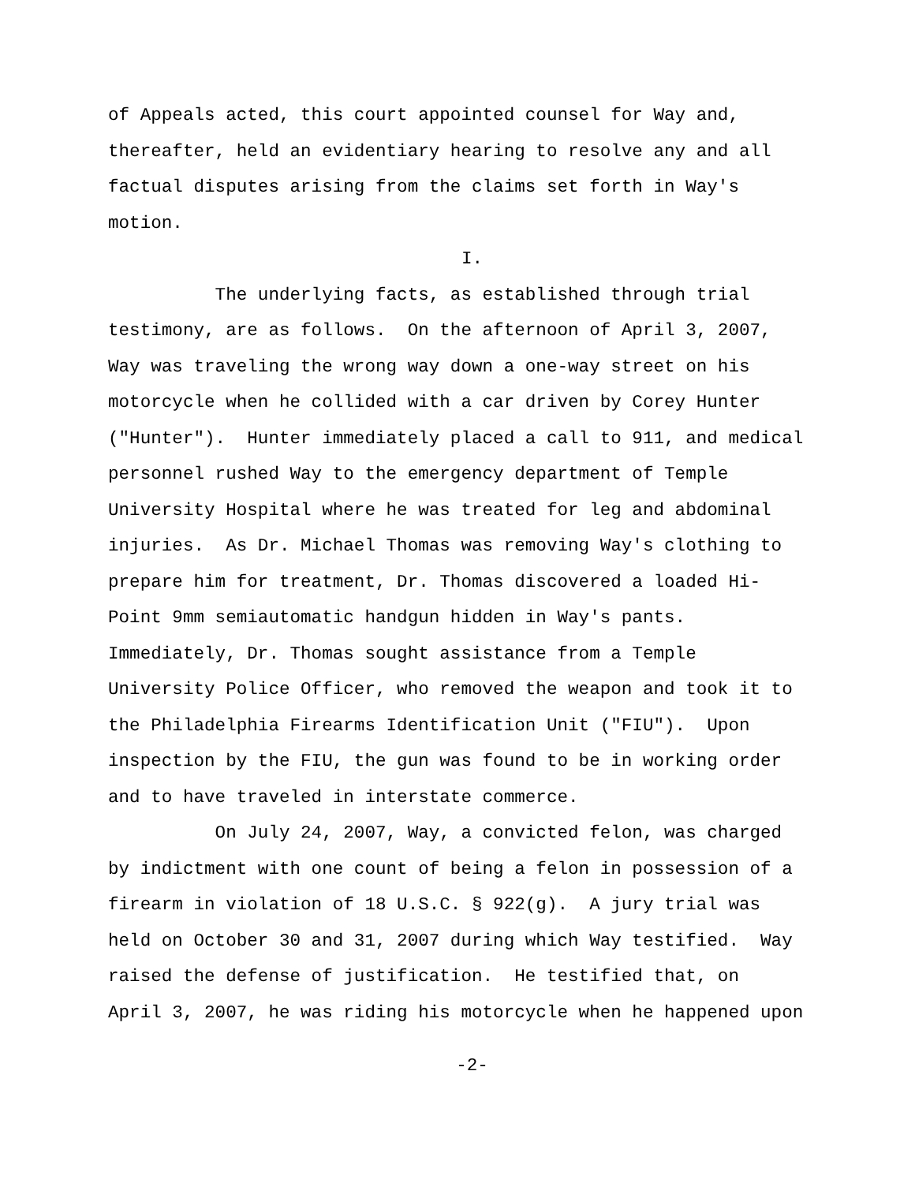of Appeals acted, this court appointed counsel for Way and, thereafter, held an evidentiary hearing to resolve any and all factual disputes arising from the claims set forth in Way's motion.
I.
The underlying facts, as established through trial testimony, are as follows. On the afternoon of April 3, 2007, Way was traveling the wrong way down a one-way street on his motorcycle when he collided with a car driven by Corey Hunter ("Hunter"). Hunter immediately placed a call to 911, and medical personnel rushed Way to the emergency department of Temple University Hospital where he was treated for leg and abdominal injuries. As Dr. Michael Thomas was removing Way's clothing to prepare him for treatment, Dr. Thomas discovered a loaded Hi- Point 9mm semiautomatic handgun hidden in Way's pants. Immediately, Dr. Thomas sought assistance from a Temple University Police Officer, who removed the weapon and took it to the Philadelphia Firearms Identification Unit ("FIU"). Upon inspection by the FIU, the gun was found to be in working order and to have traveled in interstate commerce.
On July 24, 2007, Way, a convicted felon, was charged by indictment with one count of being a felon in possession of a firearm in violation of 18 U.S.C. § 922(g). A jury trial was held on October 30 and 31, 2007 during which Way testified. Way raised the defense of justification. He testified that, on April 3, 2007, he was riding his motorcycle when he happened upon
-2-